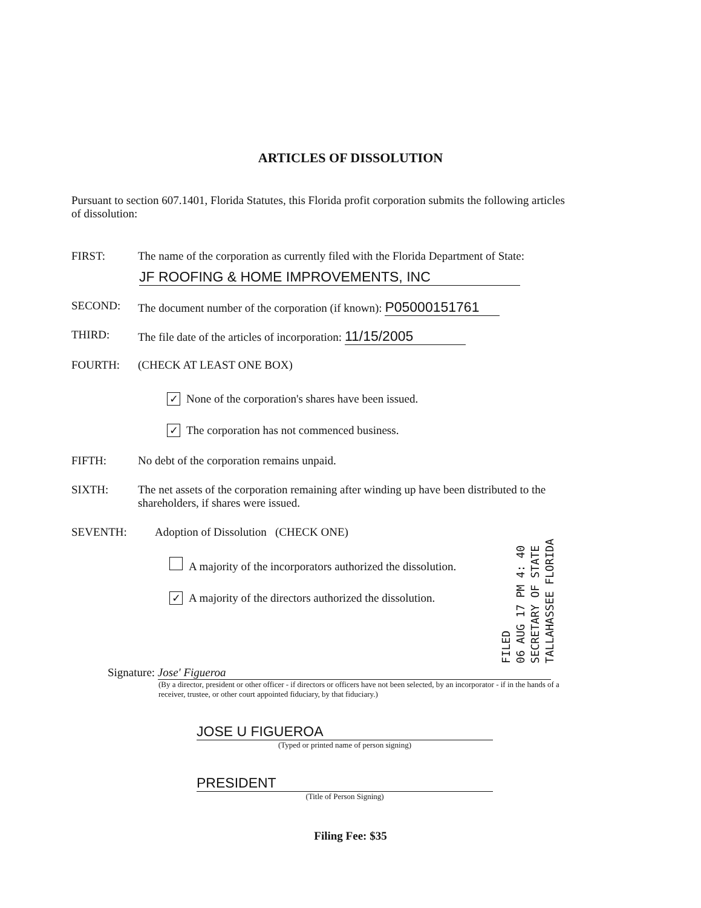ARTICLES OF DISSOLUTION
Pursuant to section 607.1401, Florida Statutes, this Florida profit corporation submits the following articles of dissolution:
FIRST: The name of the corporation as currently filed with the Florida Department of State:
JF ROOFING & HOME IMPROVEMENTS, INC
SECOND: The document number of the corporation (if known): P05000151761
THIRD: The file date of the articles of incorporation: 11/15/2005
FOURTH: (CHECK AT LEAST ONE BOX)
✓ None of the corporation's shares have been issued.
✓ The corporation has not commenced business.
FIFTH: No debt of the corporation remains unpaid.
SIXTH: The net assets of the corporation remaining after winding up have been distributed to the shareholders, if shares were issued.
SEVENTH: Adoption of Dissolution (CHECK ONE)
A majority of the incorporators authorized the dissolution.
✓ A majority of the directors authorized the dissolution.
FILED
06 AUG 17 PM 4: 40
SECRETARY OF STATE
TALLAHASSEE FLORIDA
Signature: Jose' Figueroa
(By a director, president or other officer - if directors or officers have not been selected, by an incorporator - if in the hands of a receiver, trustee, or other court appointed fiduciary, by that fiduciary.)
JOSE U FIGUEROA
(Typed or printed name of person signing)
PRESIDENT
(Title of Person Signing)
Filing Fee: $35